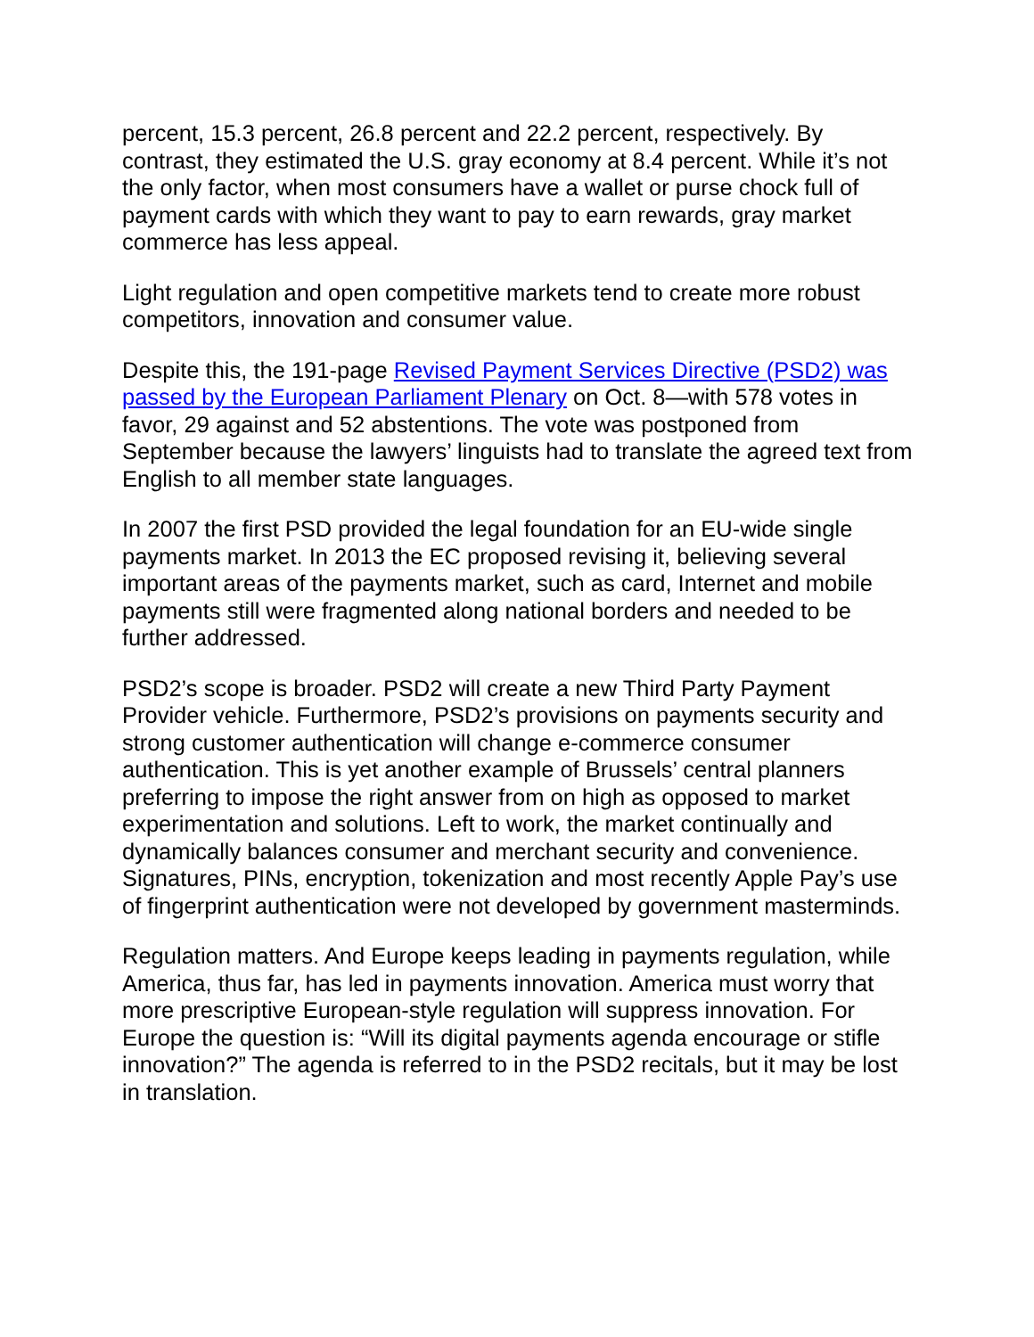percent, 15.3 percent, 26.8 percent and 22.2 percent, respectively. By contrast, they estimated the U.S. gray economy at 8.4 percent. While it’s not the only factor, when most consumers have a wallet or purse chock full of payment cards with which they want to pay to earn rewards, gray market commerce has less appeal.
Light regulation and open competitive markets tend to create more robust competitors, innovation and consumer value.
Despite this, the 191-page Revised Payment Services Directive (PSD2) was passed by the European Parliament Plenary on Oct. 8—with 578 votes in favor, 29 against and 52 abstentions. The vote was postponed from September because the lawyers’ linguists had to translate the agreed text from English to all member state languages.
In 2007 the first PSD provided the legal foundation for an EU-wide single payments market. In 2013 the EC proposed revising it, believing several important areas of the payments market, such as card, Internet and mobile payments still were fragmented along national borders and needed to be further addressed.
PSD2’s scope is broader. PSD2 will create a new Third Party Payment Provider vehicle. Furthermore, PSD2’s provisions on payments security and strong customer authentication will change e-commerce consumer authentication. This is yet another example of Brussels’ central planners preferring to impose the right answer from on high as opposed to market experimentation and solutions. Left to work, the market continually and dynamically balances consumer and merchant security and convenience. Signatures, PINs, encryption, tokenization and most recently Apple Pay’s use of fingerprint authentication were not developed by government masterminds.
Regulation matters. And Europe keeps leading in payments regulation, while America, thus far, has led in payments innovation. America must worry that more prescriptive European-style regulation will suppress innovation. For Europe the question is: “Will its digital payments agenda encourage or stifle innovation?” The agenda is referred to in the PSD2 recitals, but it may be lost in translation.